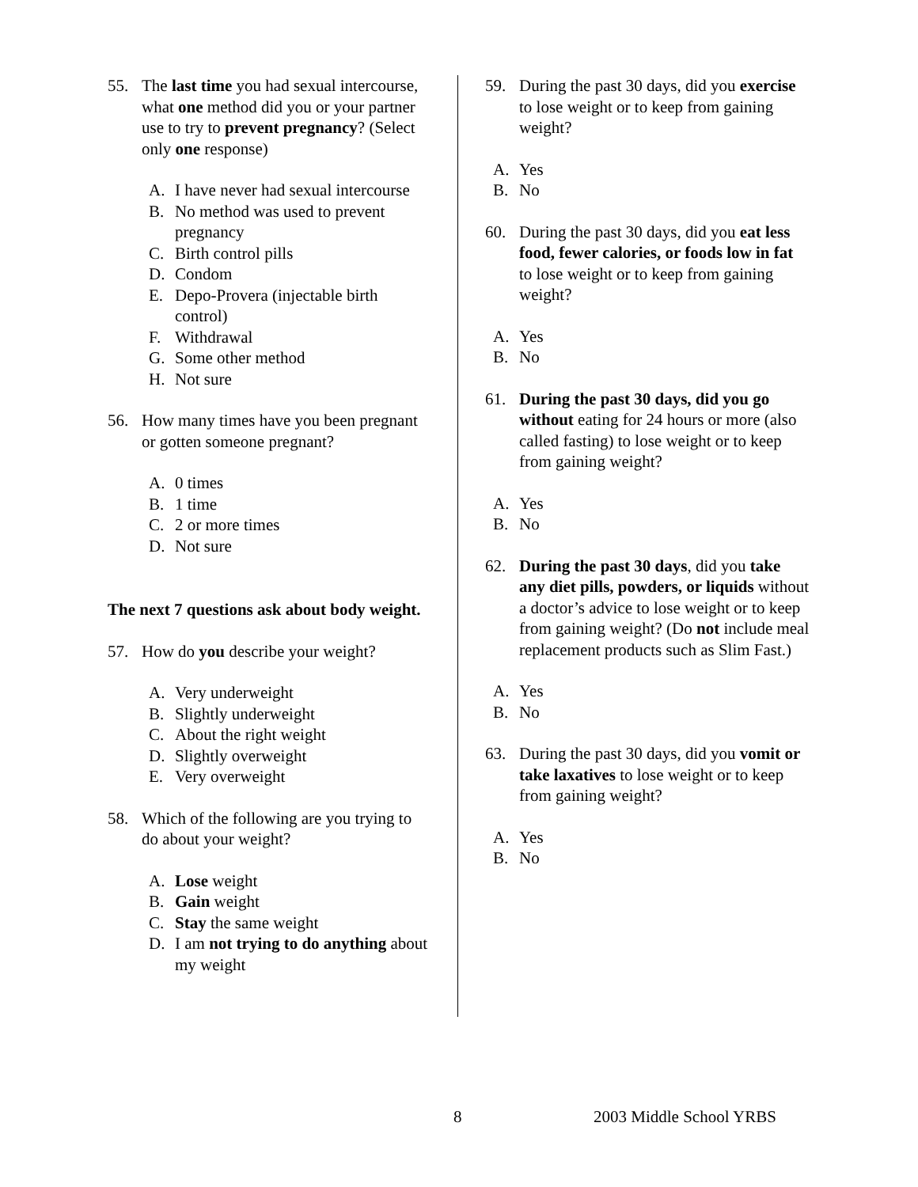55. The last time you had sexual intercourse, what one method did you or your partner use to try to prevent pregnancy? (Select only one response)
A. I have never had sexual intercourse
B. No method was used to prevent pregnancy
C. Birth control pills
D. Condom
E. Depo-Provera (injectable birth control)
F. Withdrawal
G. Some other method
H. Not sure
56. How many times have you been pregnant or gotten someone pregnant?
A. 0 times
B. 1 time
C. 2 or more times
D. Not sure
The next 7 questions ask about body weight.
57. How do you describe your weight?
A. Very underweight
B. Slightly underweight
C. About the right weight
D. Slightly overweight
E. Very overweight
58. Which of the following are you trying to do about your weight?
A. Lose weight
B. Gain weight
C. Stay the same weight
D. I am not trying to do anything about my weight
59. During the past 30 days, did you exercise to lose weight or to keep from gaining weight?
A. Yes
B. No
60. During the past 30 days, did you eat less food, fewer calories, or foods low in fat to lose weight or to keep from gaining weight?
A. Yes
B. No
61. During the past 30 days, did you go without eating for 24 hours or more (also called fasting) to lose weight or to keep from gaining weight?
A. Yes
B. No
62. During the past 30 days, did you take any diet pills, powders, or liquids without a doctor’s advice to lose weight or to keep from gaining weight? (Do not include meal replacement products such as Slim Fast.)
A. Yes
B. No
63. During the past 30 days, did you vomit or take laxatives to lose weight or to keep from gaining weight?
A. Yes
B. No
8 2003 Middle School YRBS